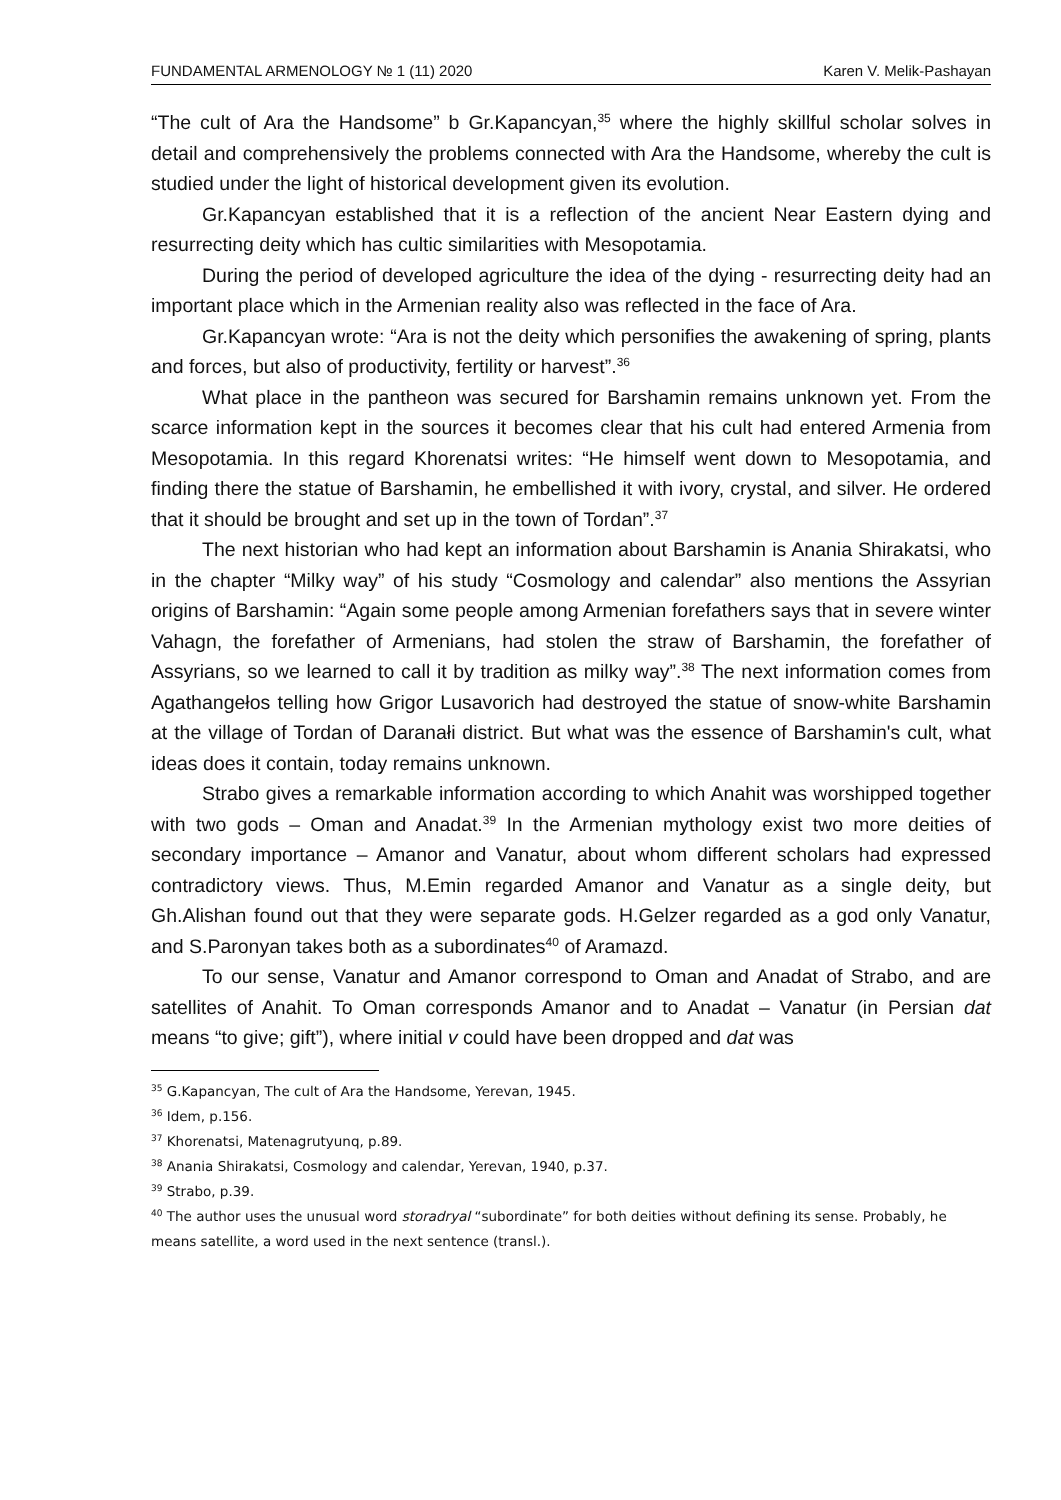FUNDAMENTAL ARMENOLOGY № 1 (11) 2020 Karen V. Melik-Pashayan
“The cult of Ara the Handsome” b Gr.Kapancyan,<sup>35</sup> where the highly skillful scholar solves in detail and comprehensively the problems connected with Ara the Handsome, whereby the cult is studied under the light of historical development given its evolution.
Gr.Kapancyan established that it is a reflection of the ancient Near Eastern dying and resurrecting deity which has cultic similarities with Mesopotamia.
During the period of developed agriculture the idea of the dying - resurrecting deity had an important place which in the Armenian reality also was reflected in the face of Ara.
Gr.Kapancyan wrote: “Ara is not the deity which personifies the awakening of spring, plants and forces, but also of productivity, fertility or harvest”.<sup>36</sup>
What place in the pantheon was secured for Barshamin remains unknown yet. From the scarce information kept in the sources it becomes clear that his cult had entered Armenia from Mesopotamia. In this regard Khorenatsi writes: “He himself went down to Mesopotamia, and finding there the statue of Barshamin, he embellished it with ivory, crystal, and silver. He ordered that it should be brought and set up in the town of Tordan”.<sup>37</sup>
The next historian who had kept an information about Barshamin is Anania Shirakatsi, who in the chapter “Milky way” of his study “Cosmology and calendar” also mentions the Assyrian origins of Barshamin: “Again some people among Armenian forefathers says that in severe winter Vahagn, the forefather of Armenians, had stolen the straw of Barshamin, the forefather of Assyrians, so we learned to call it by tradition as milky way”.<sup>38</sup> The next information comes from Agathangełos telling how Grigor Lusavorich had destroyed the statue of snow-white Barshamin at the village of Tordan of Daranałi district. But what was the essence of Barshamin's cult, what ideas does it contain, today remains unknown.
Strabo gives a remarkable information according to which Anahit was worshipped together with two gods – Oman and Anadat.<sup>39</sup> In the Armenian mythology exist two more deities of secondary importance – Amanor and Vanatur, about whom different scholars had expressed contradictory views. Thus, M.Emin regarded Amanor and Vanatur as a single deity, but Gh.Alishan found out that they were separate gods. H.Gelzer regarded as a god only Vanatur, and S.Paronyan takes both as a subordinates<sup>40</sup> of Aramazd.
To our sense, Vanatur and Amanor correspond to Oman and Anadat of Strabo, and are satellites of Anahit. To Oman corresponds Amanor and to Anadat – Vanatur (in Persian dat means “to give; gift”), where initial v could have been dropped and dat was
<sup>35</sup> G.Kapancyan, The cult of Ara the Handsome, Yerevan, 1945.
<sup>36</sup> Idem, p.156.
<sup>37</sup> Khorenatsi, Matenagrutyunq, p.89.
<sup>38</sup> Anania Shirakatsi, Cosmology and calendar, Yerevan, 1940, p.37.
<sup>39</sup> Strabo, p.39.
<sup>40</sup> The author uses the unusual word storadryal “subordinate” for both deities without defining its sense. Probably, he means satellite, a word used in the next sentence (transl.).